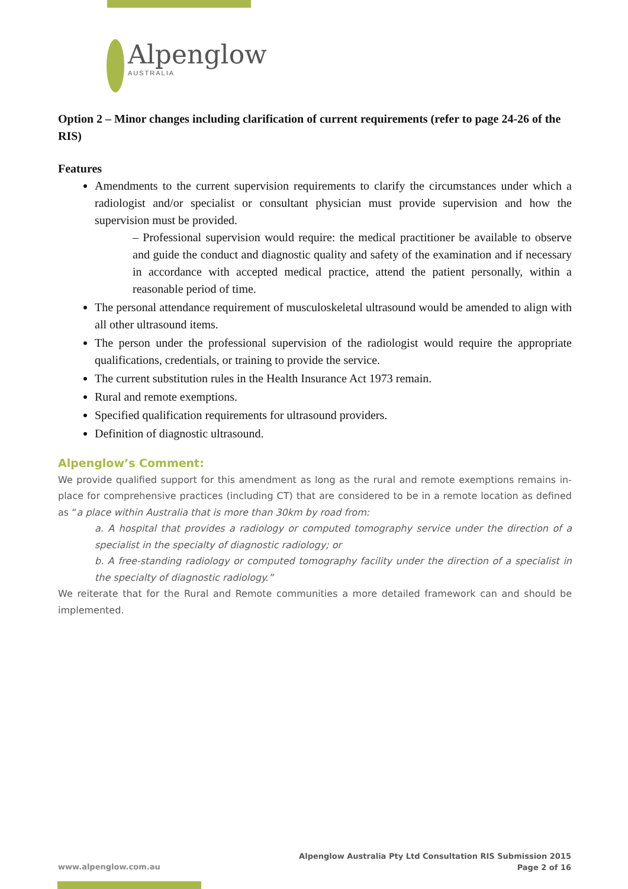Alpenglow
AUSTRALIA
Option 2 – Minor changes including clarification of current requirements (refer to page 24-26 of the RIS)
Features
Amendments to the current supervision requirements to clarify the circumstances under which a radiologist and/or specialist or consultant physician must provide supervision and how the supervision must be provided.
– Professional supervision would require: the medical practitioner be available to observe and guide the conduct and diagnostic quality and safety of the examination and if necessary in accordance with accepted medical practice, attend the patient personally, within a reasonable period of time.
The personal attendance requirement of musculoskeletal ultrasound would be amended to align with all other ultrasound items.
The person under the professional supervision of the radiologist would require the appropriate qualifications, credentials, or training to provide the service.
The current substitution rules in the Health Insurance Act 1973 remain.
Rural and remote exemptions.
Specified qualification requirements for ultrasound providers.
Definition of diagnostic ultrasound.
Alpenglow’s Comment:
We provide qualified support for this amendment as long as the rural and remote exemptions remains in-place for comprehensive practices (including CT) that are considered to be in a remote location as defined as “a place within Australia that is more than 30km by road from:
a. A hospital that provides a radiology or computed tomography service under the direction of a specialist in the specialty of diagnostic radiology; or
b. A free-standing radiology or computed tomography facility under the direction of a specialist in the specialty of diagnostic radiology.”
We reiterate that for the Rural and Remote communities a more detailed framework can and should be implemented.
Alpenglow Australia Pty Ltd Consultation RIS Submission 2015
Page 2 of 16
www.alpenglow.com.au